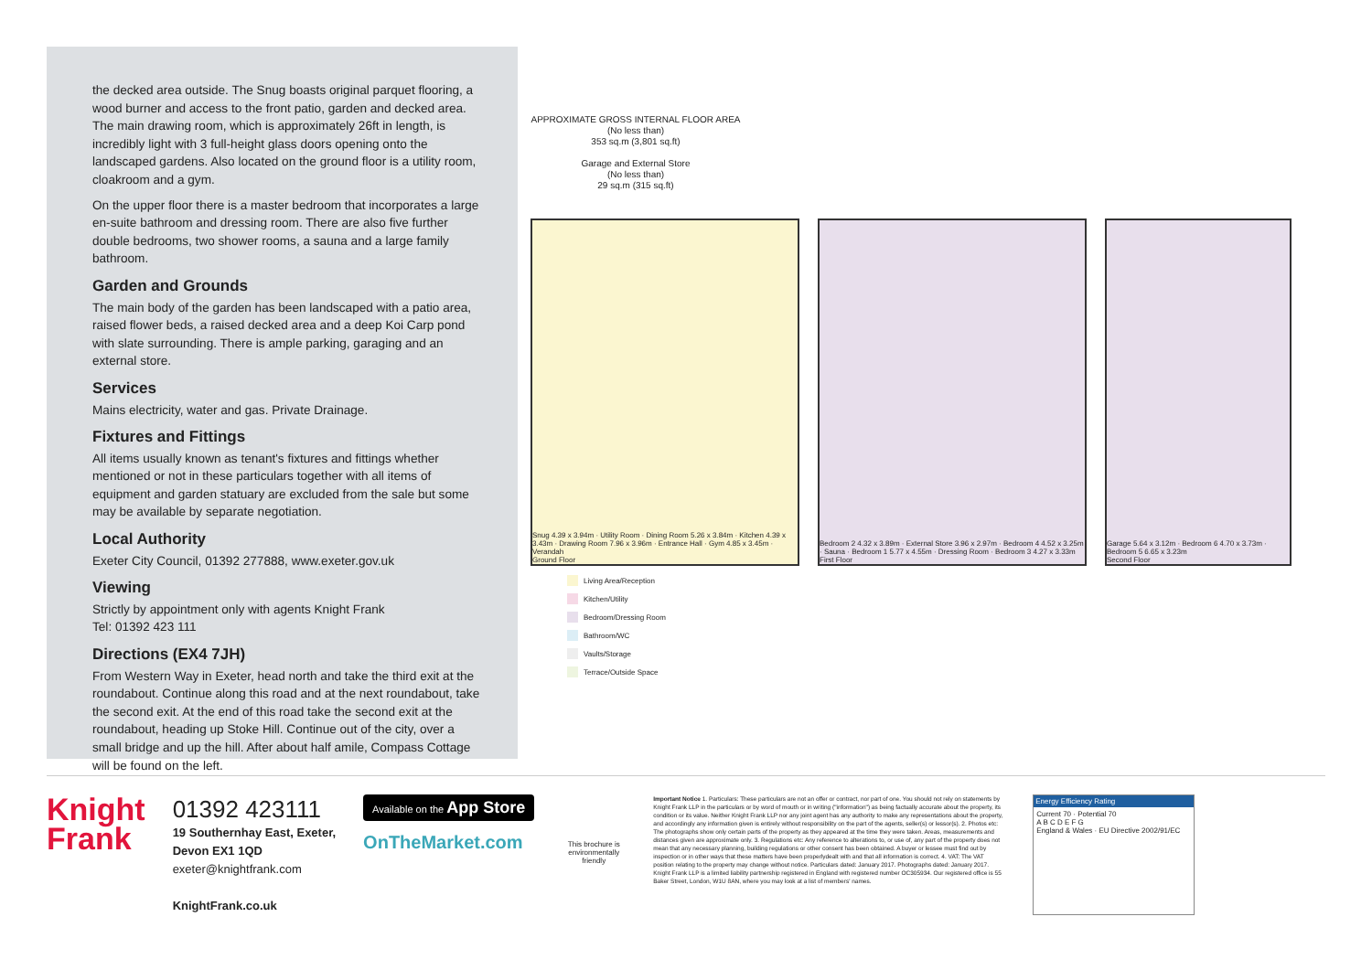the decked area outside. The Snug boasts original parquet flooring, a wood burner and access to the front patio, garden and decked area. The main drawing room, which is approximately 26ft in length, is incredibly light with 3 full-height glass doors opening onto the landscaped gardens. Also located on the ground floor is a utility room, cloakroom and a gym.
On the upper floor there is a master bedroom that incorporates a large en-suite bathroom and dressing room. There are also five further double bedrooms, two shower rooms, a sauna and a large family bathroom.
Garden and Grounds
The main body of the garden has been landscaped with a patio area, raised flower beds, a raised decked area and a deep Koi Carp pond with slate surrounding. There is ample parking, garaging and an external store.
Services
Mains electricity, water and gas. Private Drainage.
Fixtures and Fittings
All items usually known as tenant's fixtures and fittings whether mentioned or not in these particulars together with all items of equipment and garden statuary are excluded from the sale but some may be available by separate negotiation.
Local Authority
Exeter City Council, 01392 277888, www.exeter.gov.uk
Viewing
Strictly by appointment only with agents Knight Frank
Tel: 01392 423 111
Directions (EX4 7JH)
From Western Way in Exeter, head north and take the third exit at the roundabout. Continue along this road and at the next roundabout, take the second exit. At the end of this road take the second exit at the roundabout, heading up Stoke Hill. Continue out of the city, over a small bridge and up the hill. After about half amile, Compass Cottage will be found on the left.
APPROXIMATE GROSS INTERNAL FLOOR AREA
(No less than)
353 sq.m (3,801 sq.ft)
Garage and External Store
(No less than)
29 sq.m (315 sq.ft)
Snug 4.39 x 3.94m · Utility Room · Dining Room 5.26 x 3.84m · Kitchen 4.39 x 3.43m · Drawing Room 7.96 x 3.96m · Entrance Hall · Gym 4.85 x 3.45m · Verandah
Ground Floor
Bedroom 2 4.32 x 3.89m · External Store 3.96 x 2.97m · Bedroom 4 4.52 x 3.25m · Sauna · Bedroom 1 5.77 x 4.55m · Dressing Room · Bedroom 3 4.27 x 3.33m
First Floor
Garage 5.64 x 3.12m · Bedroom 6 4.70 x 3.73m · Bedroom 5 6.65 x 3.23m
Second Floor
Living Area/Reception
Kitchen/Utility
Bedroom/Dressing Room
Bathroom/WC
Vaults/Storage
Terrace/Outside Space
Knight
Frank
01392 423111
19 Southernhay East, Exeter,
Devon EX1 1QD
exeter@knightfrank.com
KnightFrank.co.uk
Available on the App Store
OnTheMarket.com
This brochure is environmentally friendly
Important Notice 1. Particulars: These particulars are not an offer or contract, nor part of one. You should not rely on statements by Knight Frank LLP in the particulars or by word of mouth or in writing ("information") as being factually accurate about the property, its condition or its value. Neither Knight Frank LLP nor any joint agent has any authority to make any representations about the property, and accordingly any information given is entirely without responsibility on the part of the agents, seller(s) or lessor(s). 2. Photos etc: The photographs show only certain parts of the property as they appeared at the time they were taken. Areas, measurements and distances given are approximate only. 3. Regulations etc: Any reference to alterations to, or use of, any part of the property does not mean that any necessary planning, building regulations or other consent has been obtained. A buyer or lessee must find out by inspection or in other ways that these matters have been properlydealt with and that all information is correct. 4. VAT: The VAT position relating to the property may change without notice. Particulars dated: January 2017. Photographs dated: January 2017. Knight Frank LLP is a limited liability partnership registered in England with registered number OC305934. Our registered office is 55 Baker Street, London, W1U 8AN, where you may look at a list of members' names.
Energy Efficiency Rating
Current 70 · Potential 70
A B C D E F G
England & Wales · EU Directive 2002/91/EC